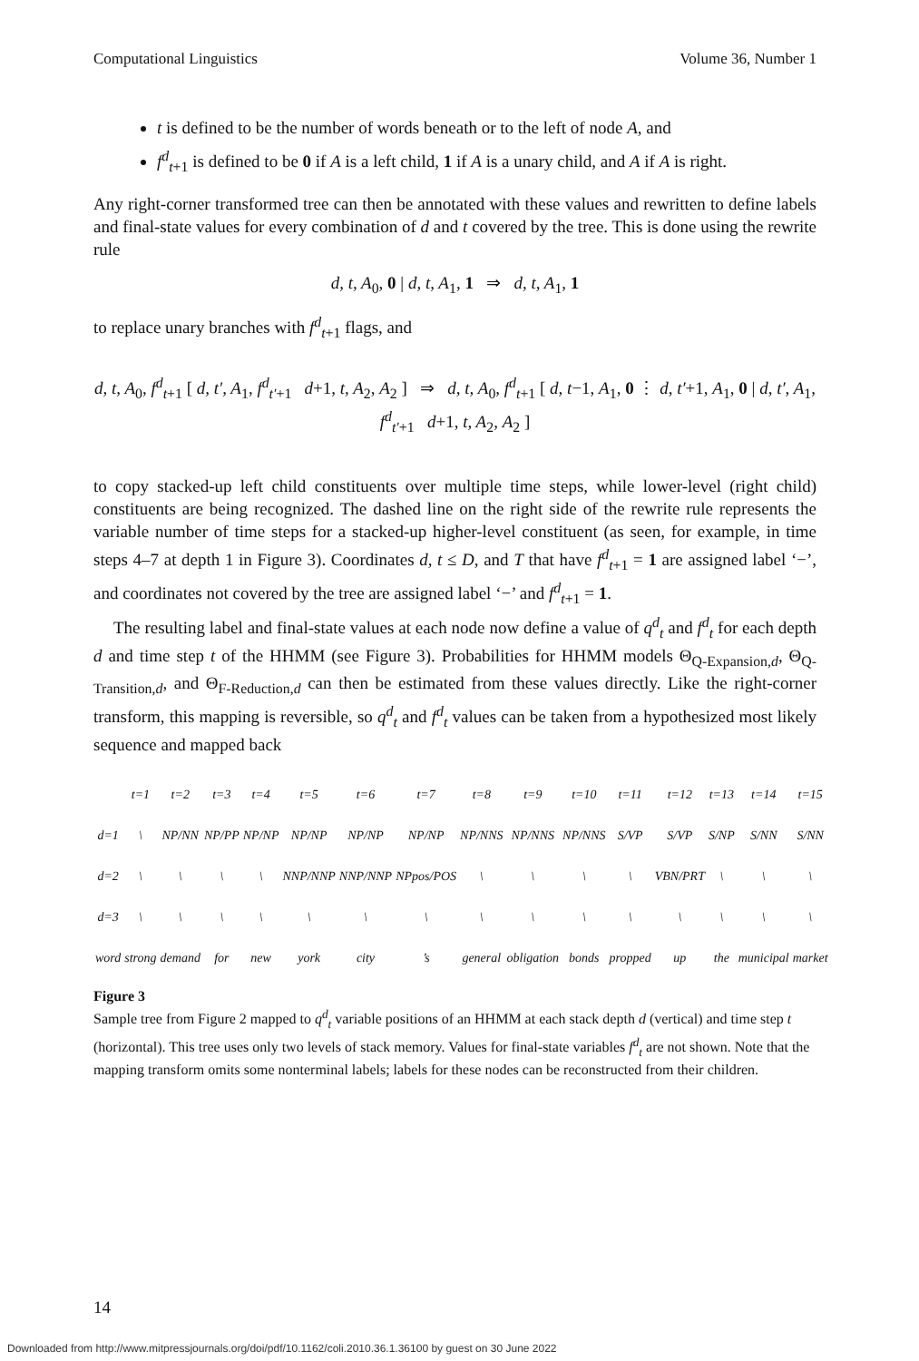Computational Linguistics Volume 36, Number 1
t is defined to be the number of words beneath or to the left of node A, and
f<sup>d</sup><sub>t+1</sub> is defined to be 0 if A is a left child, 1 if A is a unary child, and A if A is right.
Any right-corner transformed tree can then be annotated with these values and rewritten to define labels and final-state values for every combination of d and t covered by the tree. This is done using the rewrite rule
d, t, A<sub>0</sub>, 0 | d, t, A<sub>1</sub>, 1 ⇒ d, t, A<sub>1</sub>, 1
to replace unary branches with f<sup>d</sup><sub>t+1</sub> flags, and
d, t, A<sub>0</sub>, f<sup>d</sup><sub>t+1</sub> [ d, t′, A<sub>1</sub>, f<sup>d</sup><sub>t′+1</sub> d+1, t, A<sub>2</sub>, A<sub>2</sub> ] ⇒ d, t, A<sub>0</sub>, f<sup>d</sup><sub>t+1</sub> [ d, t−1, A<sub>1</sub>, 0 ⋮ d, t′+1, A<sub>1</sub>, 0 | d, t′, A<sub>1</sub>, f<sup>d</sup><sub>t′+1</sub> d+1, t, A<sub>2</sub>, A<sub>2</sub> ]
to copy stacked-up left child constituents over multiple time steps, while lower-level (right child) constituents are being recognized. The dashed line on the right side of the rewrite rule represents the variable number of time steps for a stacked-up higher-level constituent (as seen, for example, in time steps 4–7 at depth 1 in Figure 3). Coordinates d, t ≤ D, and T that have f<sup>d</sup><sub>t+1</sub> = 1 are assigned label ‘−’, and coordinates not covered by the tree are assigned label ‘−’ and f<sup>d</sup><sub>t+1</sub> = 1.
The resulting label and final-state values at each node now define a value of q<sup>d</sup><sub>t</sub> and f<sup>d</sup><sub>t</sub> for each depth d and time step t of the HHMM (see Figure 3). Probabilities for HHMM models Θ<sub>Q-Expansion,d</sub>, Θ<sub>Q-Transition,d</sub>, and Θ<sub>F-Reduction,d</sub> can then be estimated from these values directly. Like the right-corner transform, this mapping is reversible, so q<sup>d</sup><sub>t</sub> and f<sup>d</sup><sub>t</sub> values can be taken from a hypothesized most likely sequence and mapped back
| | t=1 | t=2 | t=3 | t=4 | t=5 | t=6 | t=7 | t=8 | t=9 | t=10 | t=11 | t=12 | t=13 | t=14 | t=15 |
| d=1 | \ | NP/NN | NP/PP | NP/NP | NP/NP | NP/NP | NP/NP | NP/NNS | NP/NNS | NP/NNS | S/VP | S/VP | S/NP | S/NN | S/NN |
| d=2 | \ | \ | \ | \ | NNP/NNP | NNP/NNP | NPpos/POS | \ | \ | \ | \ | VBN/PRT | \ | \ | \ |
| d=3 | \ | \ | \ | \ | \ | \ | \ | \ | \ | \ | \ | \ | \ | \ | \ |
| word | strong | demand | for | new | york | city | ’s | general | obligation | bonds | propped | up | the | municipal | market |
Figure 3
Sample tree from Figure 2 mapped to q<sup>d</sup><sub>t</sub> variable positions of an HHMM at each stack depth d (vertical) and time step t (horizontal). This tree uses only two levels of stack memory. Values for final-state variables f<sup>d</sup><sub>t</sub> are not shown. Note that the mapping transform omits some nonterminal labels; labels for these nodes can be reconstructed from their children.
14
Downloaded from http://www.mitpressjournals.org/doi/pdf/10.1162/coli.2010.36.1.36100 by guest on 30 June 2022